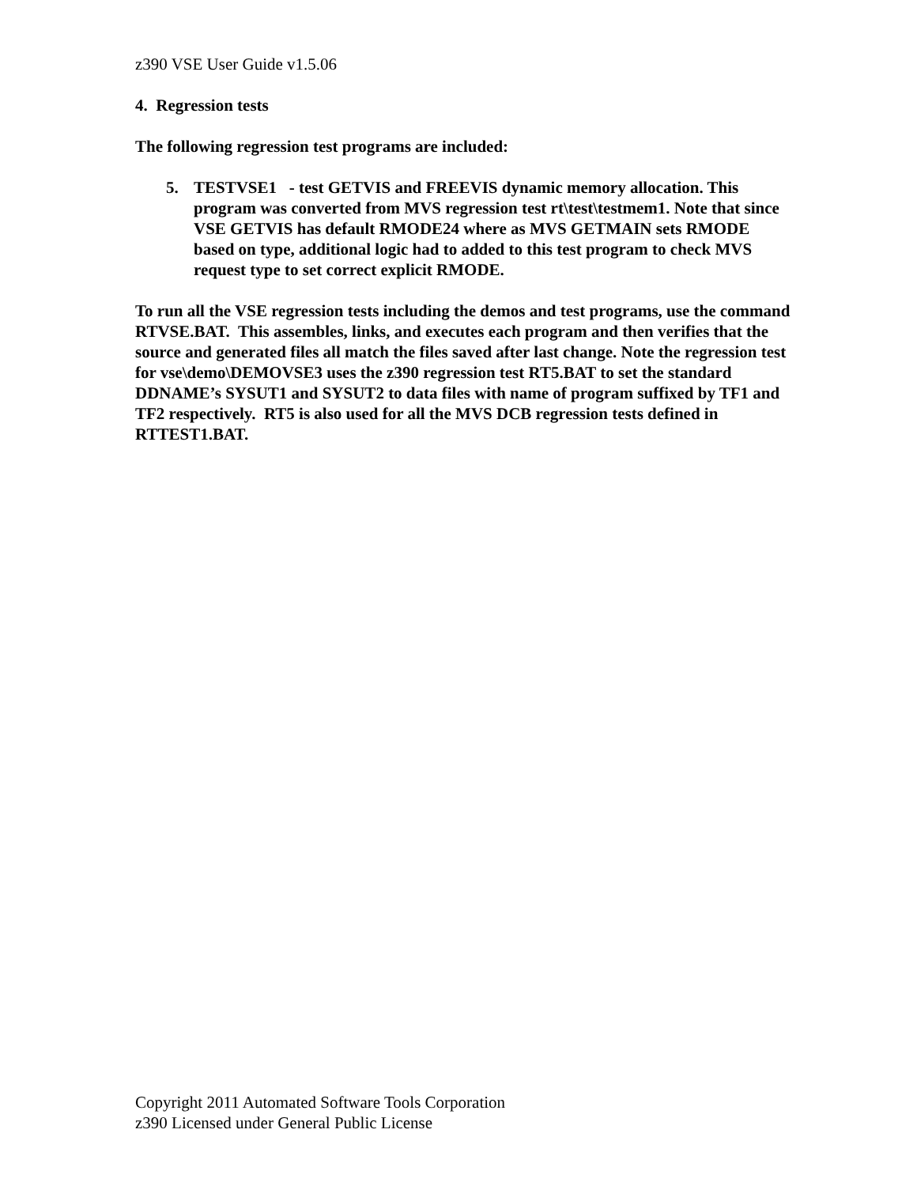z390 VSE User Guide v1.5.06
4. Regression tests
The following regression test programs are included:
5. TESTVSE1 - test GETVIS and FREEVIS dynamic memory allocation. This program was converted from MVS regression test rt\test\testmem1. Note that since VSE GETVIS has default RMODE24 where as MVS GETMAIN sets RMODE based on type, additional logic had to added to this test program to check MVS request type to set correct explicit RMODE.
To run all the VSE regression tests including the demos and test programs, use the command RTVSE.BAT. This assembles, links, and executes each program and then verifies that the source and generated files all match the files saved after last change. Note the regression test for vse\demo\DEMOVSE3 uses the z390 regression test RT5.BAT to set the standard DDNAME’s SYSUT1 and SYSUT2 to data files with name of program suffixed by TF1 and TF2 respectively. RT5 is also used for all the MVS DCB regression tests defined in RTTEST1.BAT.
Copyright 2011 Automated Software Tools Corporation
z390 Licensed under General Public License